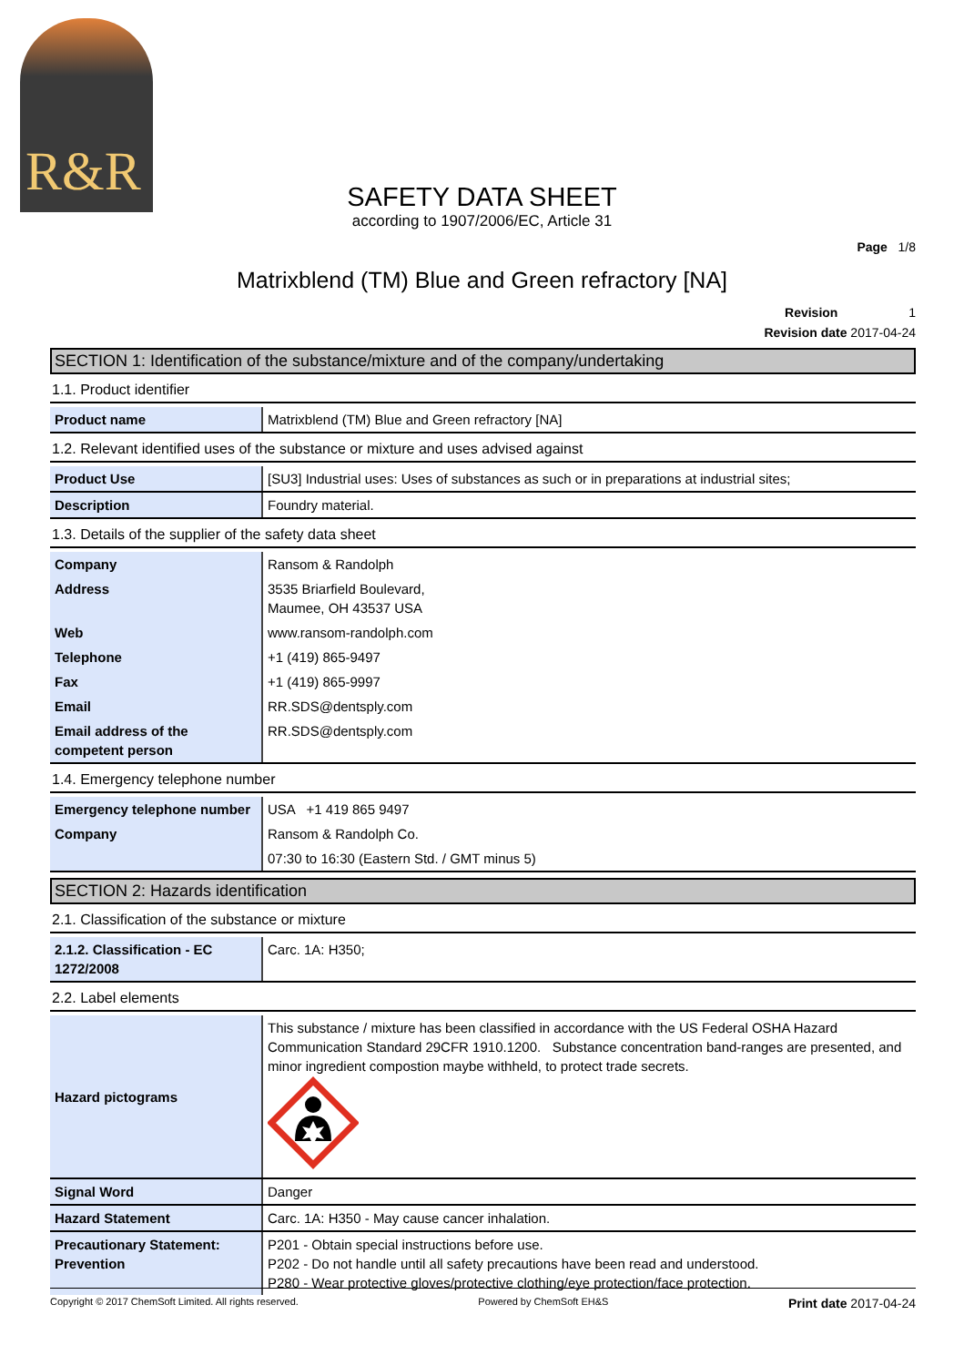R&R
SAFETY DATA SHEET
according to 1907/2006/EC, Article 31
Page 1/8
Matrixblend (TM) Blue and Green refractory [NA]
Revision 1
Revision date 2017-04-24
SECTION 1: Identification of the substance/mixture and of the company/undertaking
1.1. Product identifier
| Product name | Matrixblend (TM) Blue and Green refractory [NA] |
1.2. Relevant identified uses of the substance or mixture and uses advised against
| Product Use | [SU3] Industrial uses: Uses of substances as such or in preparations at industrial sites; |
| Description | Foundry material. |
1.3. Details of the supplier of the safety data sheet
| Company | Ransom & Randolph |
| Address | 3535 Briarfield Boulevard, Maumee, OH 43537 USA |
| Web | www.ransom-randolph.com |
| Telephone | +1 (419) 865-9497 |
| Fax | +1 (419) 865-9997 |
| Email | RR.SDS@dentsply.com |
| Email address of the competent person | RR.SDS@dentsply.com |
1.4. Emergency telephone number
| Emergency telephone number | USA +1 419 865 9497 |
| Company | Ransom & Randolph Co. |
| | 07:30 to 16:30 (Eastern Std. / GMT minus 5) |
SECTION 2: Hazards identification
2.1. Classification of the substance or mixture
| 2.1.2. Classification - EC 1272/2008 | Carc. 1A: H350; |
2.2. Label elements
| Hazard pictograms | This substance / mixture has been classified in accordance with the US Federal OSHA Hazard Communication Standard 29CFR 1910.1200. Substance concentration band-ranges are presented, and minor ingredient compostion maybe withheld, to protect trade secrets. |
| Signal Word | Danger |
| Hazard Statement | Carc. 1A: H350 - May cause cancer inhalation. |
| Precautionary Statement: Prevention | P201 - Obtain special instructions before use. P202 - Do not handle until all safety precautions have been read and understood. P280 - Wear protective gloves/protective clothing/eye protection/face protection. |
Copyright © 2017 ChemSoft Limited. All rights reserved. Powered by ChemSoft EH&S Print date 2017-04-24